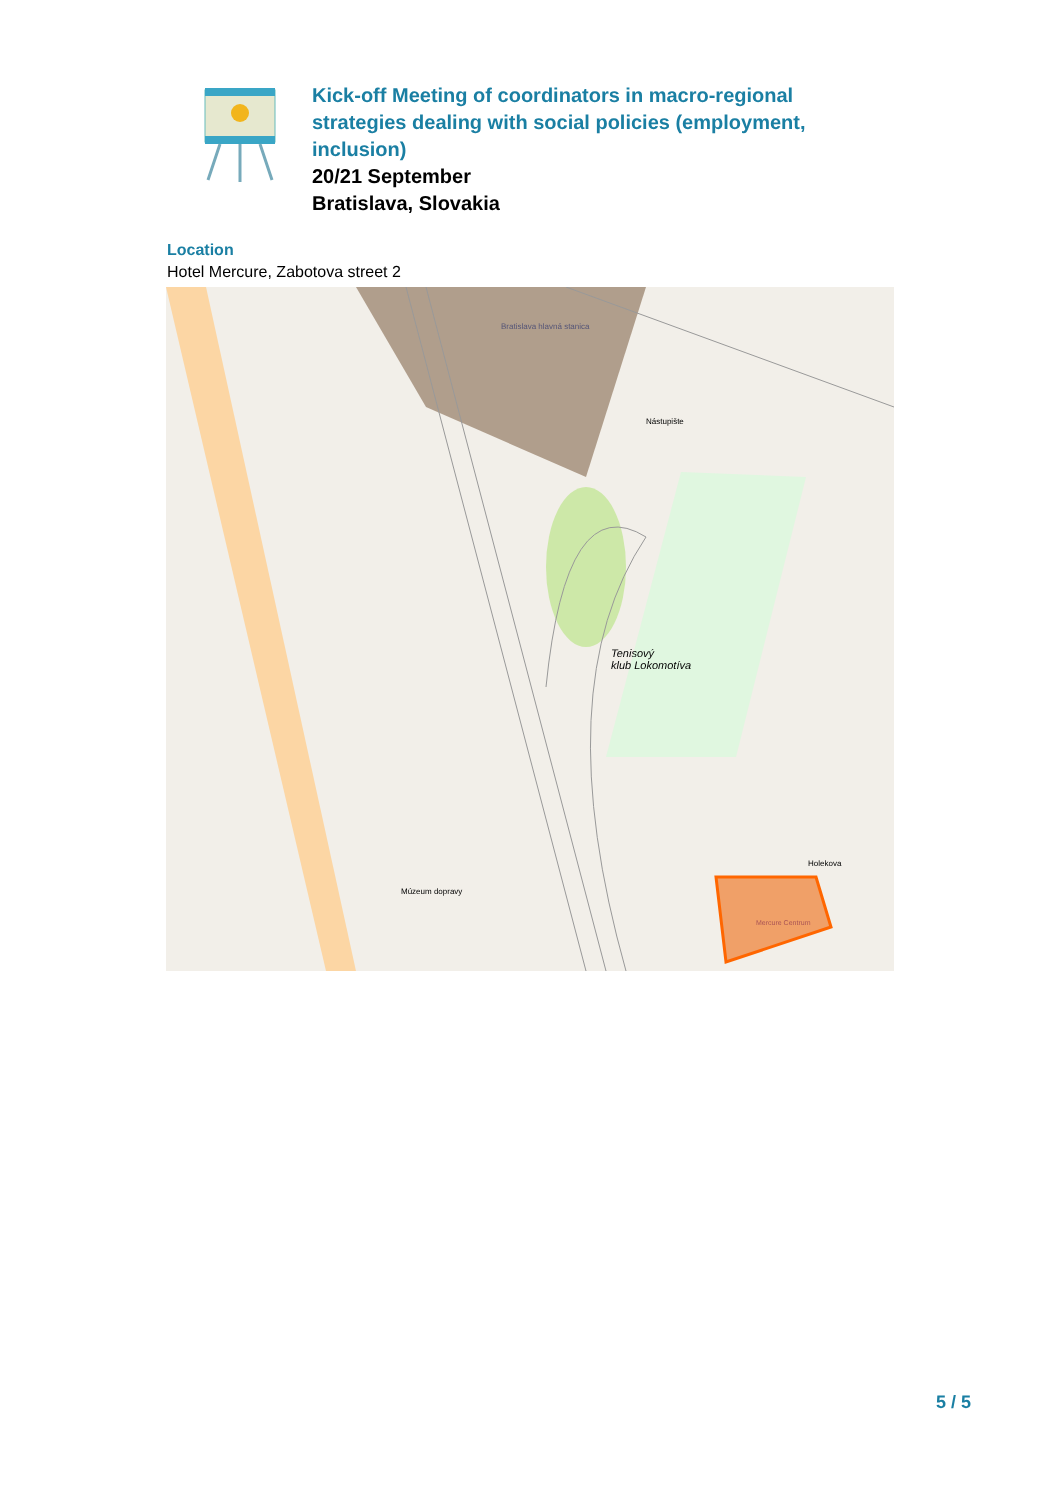Kick-off Meeting of coordinators in macro-regional strategies dealing with social policies (employment, inclusion)
20/21 September
Bratislava, Slovakia
Location
Hotel Mercure, Zabotova street 2
Tenisový
klub Lokomotíva
Holekova
Mercure Centrum
Bratislava hlavná stanica
Nástupište
Múzeum dopravy
5 / 5